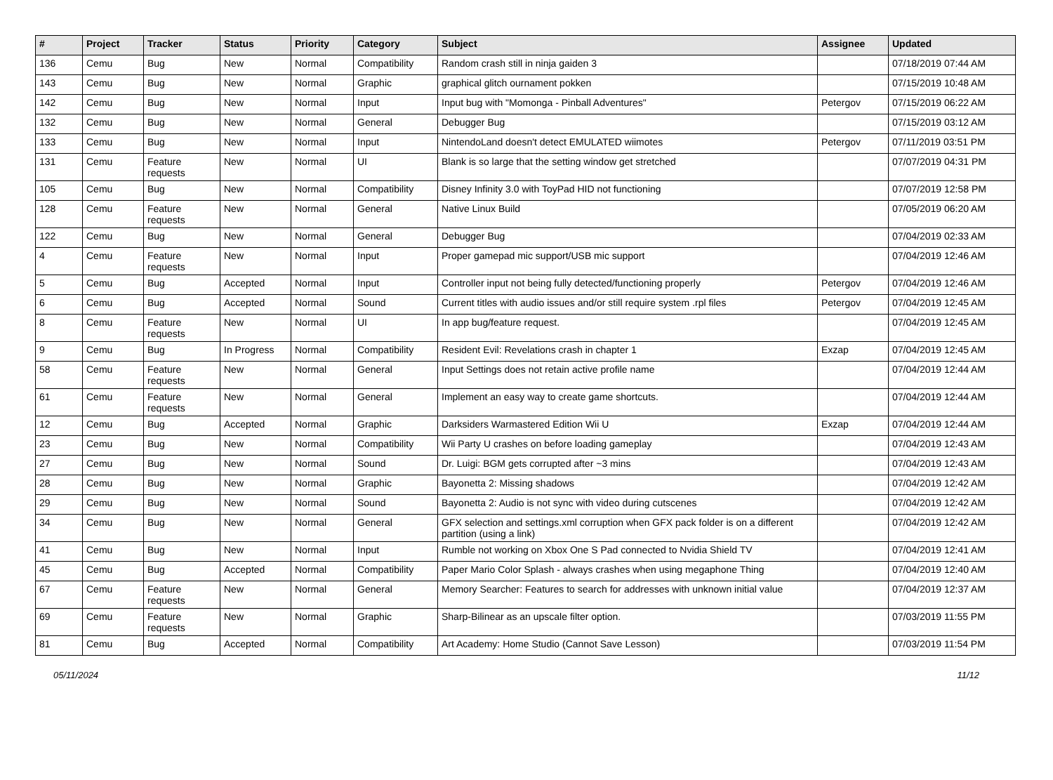| # | Project | Tracker | Status | Priority | Category | Subject | Assignee | Updated |
| --- | --- | --- | --- | --- | --- | --- | --- | --- |
| 136 | Cemu | Bug | New | Normal | Compatibility | Random crash still in ninja gaiden 3 | | 07/18/2019 07:44 AM |
| 143 | Cemu | Bug | New | Normal | Graphic | graphical glitch ournament pokken | | 07/15/2019 10:48 AM |
| 142 | Cemu | Bug | New | Normal | Input | Input bug with "Momonga - Pinball Adventures" | Petergov | 07/15/2019 06:22 AM |
| 132 | Cemu | Bug | New | Normal | General | Debugger Bug | | 07/15/2019 03:12 AM |
| 133 | Cemu | Bug | New | Normal | Input | NintendoLand doesn't detect EMULATED wiimotes | Petergov | 07/11/2019 03:51 PM |
| 131 | Cemu | Feature requests | New | Normal | UI | Blank is so large that the setting window get stretched | | 07/07/2019 04:31 PM |
| 105 | Cemu | Bug | New | Normal | Compatibility | Disney Infinity 3.0 with ToyPad HID not functioning | | 07/07/2019 12:58 PM |
| 128 | Cemu | Feature requests | New | Normal | General | Native Linux Build | | 07/05/2019 06:20 AM |
| 122 | Cemu | Bug | New | Normal | General | Debugger Bug | | 07/04/2019 02:33 AM |
| 4 | Cemu | Feature requests | New | Normal | Input | Proper gamepad mic support/USB mic support | | 07/04/2019 12:46 AM |
| 5 | Cemu | Bug | Accepted | Normal | Input | Controller input not being fully detected/functioning properly | Petergov | 07/04/2019 12:46 AM |
| 6 | Cemu | Bug | Accepted | Normal | Sound | Current titles with audio issues and/or still require system .rpl files | Petergov | 07/04/2019 12:45 AM |
| 8 | Cemu | Feature requests | New | Normal | UI | In app bug/feature request. | | 07/04/2019 12:45 AM |
| 9 | Cemu | Bug | In Progress | Normal | Compatibility | Resident Evil: Revelations crash in chapter 1 | Exzap | 07/04/2019 12:45 AM |
| 58 | Cemu | Feature requests | New | Normal | General | Input Settings does not retain active profile name | | 07/04/2019 12:44 AM |
| 61 | Cemu | Feature requests | New | Normal | General | Implement an easy way to create game shortcuts. | | 07/04/2019 12:44 AM |
| 12 | Cemu | Bug | Accepted | Normal | Graphic | Darksiders Warmastered Edition Wii U | Exzap | 07/04/2019 12:44 AM |
| 23 | Cemu | Bug | New | Normal | Compatibility | Wii Party U crashes on before loading gameplay | | 07/04/2019 12:43 AM |
| 27 | Cemu | Bug | New | Normal | Sound | Dr. Luigi: BGM gets corrupted after ~3 mins | | 07/04/2019 12:43 AM |
| 28 | Cemu | Bug | New | Normal | Graphic | Bayonetta 2: Missing shadows | | 07/04/2019 12:42 AM |
| 29 | Cemu | Bug | New | Normal | Sound | Bayonetta 2: Audio is not sync with video during cutscenes | | 07/04/2019 12:42 AM |
| 34 | Cemu | Bug | New | Normal | General | GFX selection and settings.xml corruption when GFX pack folder is on a different partition (using a link) | | 07/04/2019 12:42 AM |
| 41 | Cemu | Bug | New | Normal | Input | Rumble not working on Xbox One S Pad connected to Nvidia Shield TV | | 07/04/2019 12:41 AM |
| 45 | Cemu | Bug | Accepted | Normal | Compatibility | Paper Mario Color Splash - always crashes when using megaphone Thing | | 07/04/2019 12:40 AM |
| 67 | Cemu | Feature requests | New | Normal | General | Memory Searcher: Features to search for addresses with unknown initial value | | 07/04/2019 12:37 AM |
| 69 | Cemu | Feature requests | New | Normal | Graphic | Sharp-Bilinear as an upscale filter option. | | 07/03/2019 11:55 PM |
| 81 | Cemu | Bug | Accepted | Normal | Compatibility | Art Academy: Home Studio (Cannot Save Lesson) | | 07/03/2019 11:54 PM |
05/11/2024 11/12